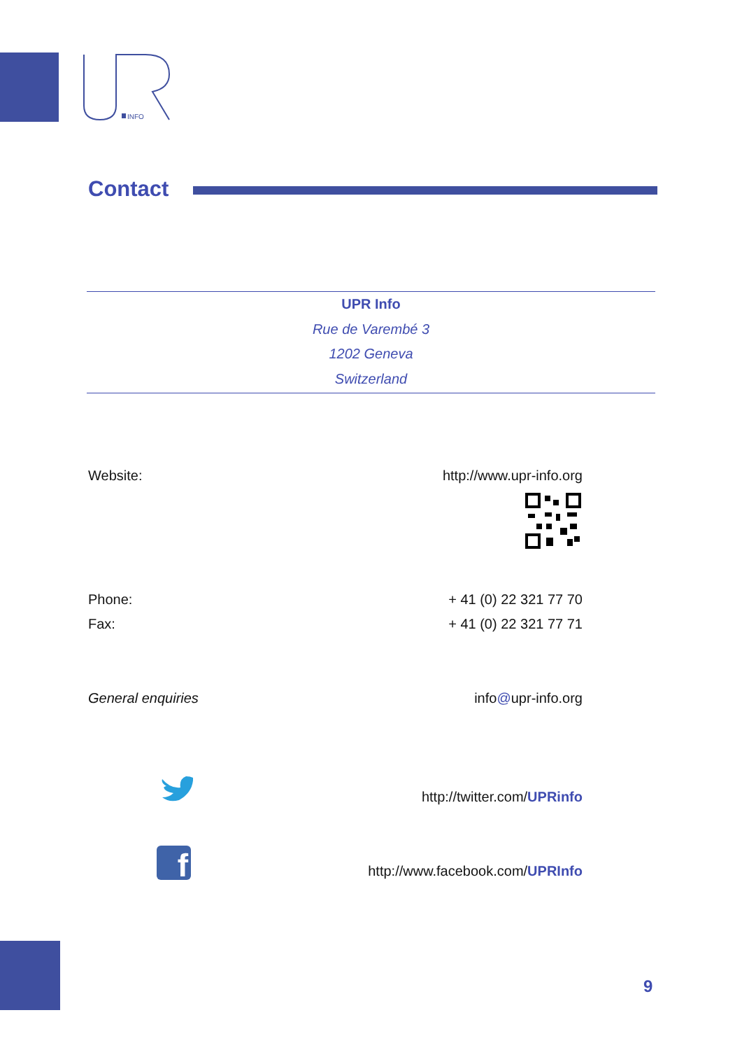INFO
Contact
UPR Info
Rue de Varembé 3
1202 Geneva
Switzerland
Website: http://www.upr-info.org
Phone: + 41 (0) 22 321 77 70
Fax: + 41 (0) 22 321 77 71
General enquiries info@upr-info.org
http://twitter.com/UPRinfo
f
http://www.facebook.com/UPRInfo
9